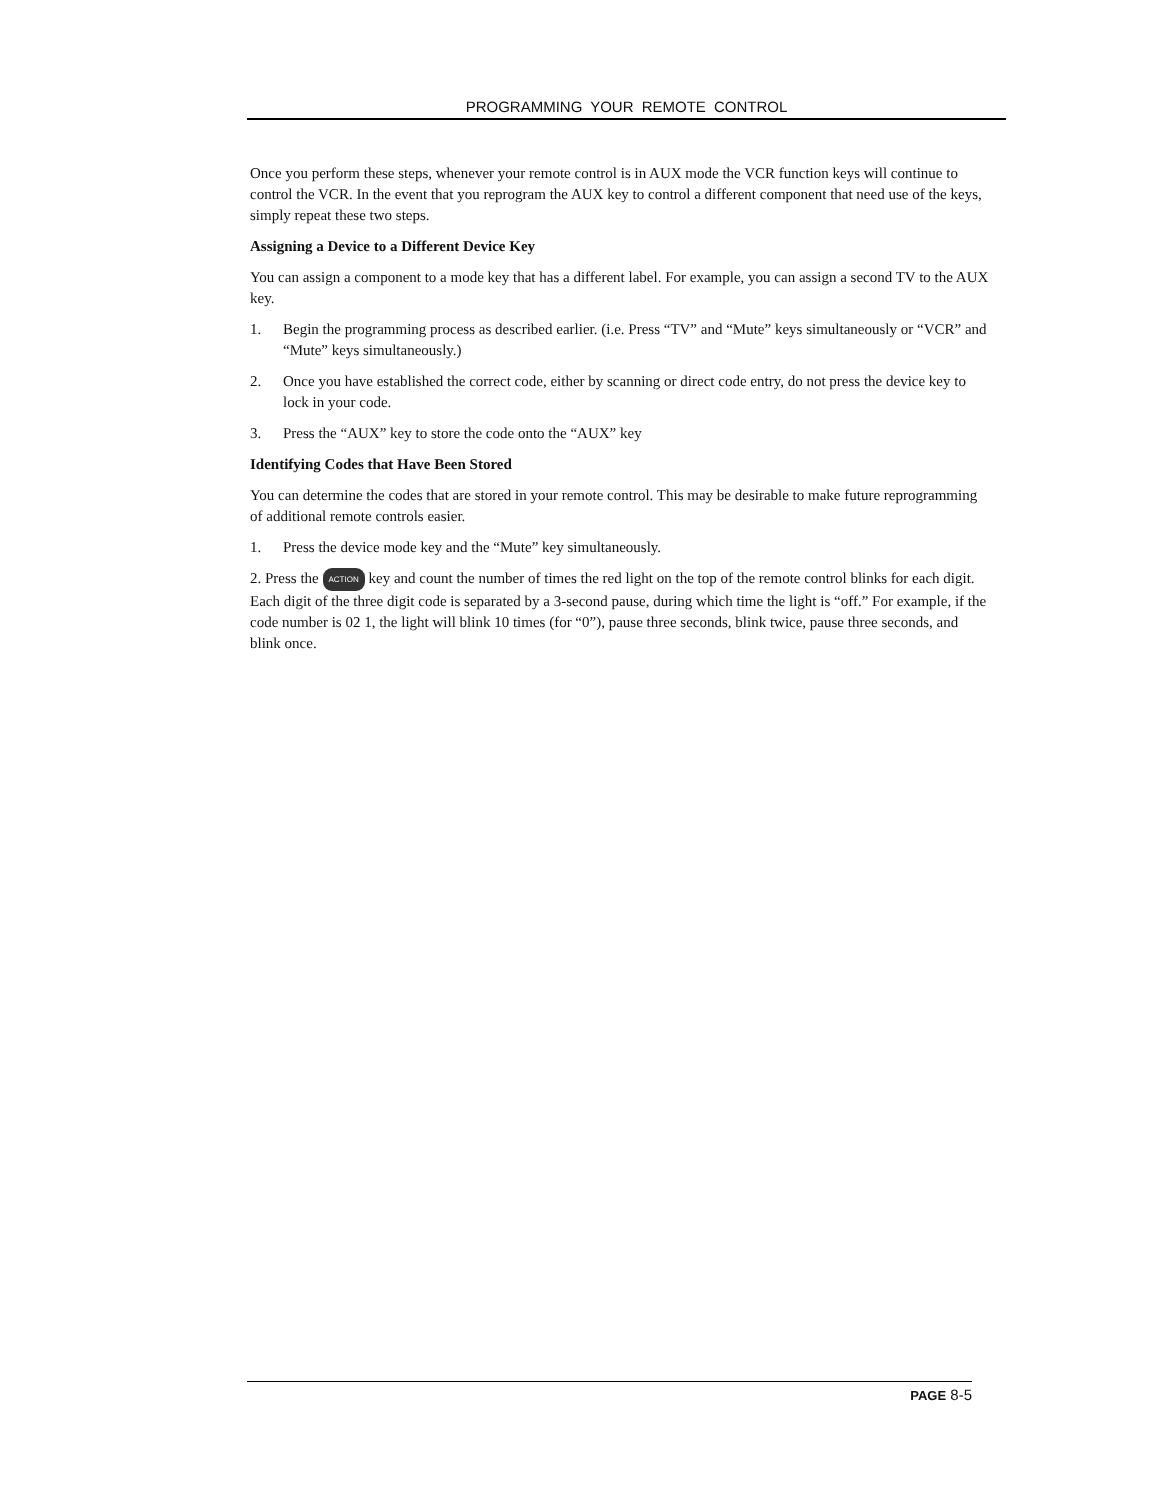PROGRAMMING YOUR REMOTE CONTROL
Once you perform these steps, whenever your remote control is in AUX mode the VCR function keys will continue to control the VCR. In the event that you reprogram the AUX key to control a different component that need use of the keys, simply repeat these two steps.
Assigning a Device to a Different Device Key
You can assign a component to a mode key that has a different label. For example, you can assign a second TV to the AUX key.
1. Begin the programming process as described earlier. (i.e. Press “TV” and “Mute” keys simultaneously or “VCR” and “Mute” keys simultaneously.)
2. Once you have established the correct code, either by scanning or direct code entry, do not press the device key to lock in your code.
3. Press the “AUX” key to store the code onto the “AUX” key
Identifying Codes that Have Been Stored
You can determine the codes that are stored in your remote control. This may be desirable to make future reprogramming of additional remote controls easier.
1. Press the device mode key and the “Mute” key simultaneously.
2. Press the ACTION key and count the number of times the red light on the top of the remote control blinks for each digit. Each digit of the three digit code is separated by a 3-second pause, during which time the light is “off.” For example, if the code number is 02 1, the light will blink 10 times (for “0”), pause three seconds, blink twice, pause three seconds, and blink once.
PAGE 8-5